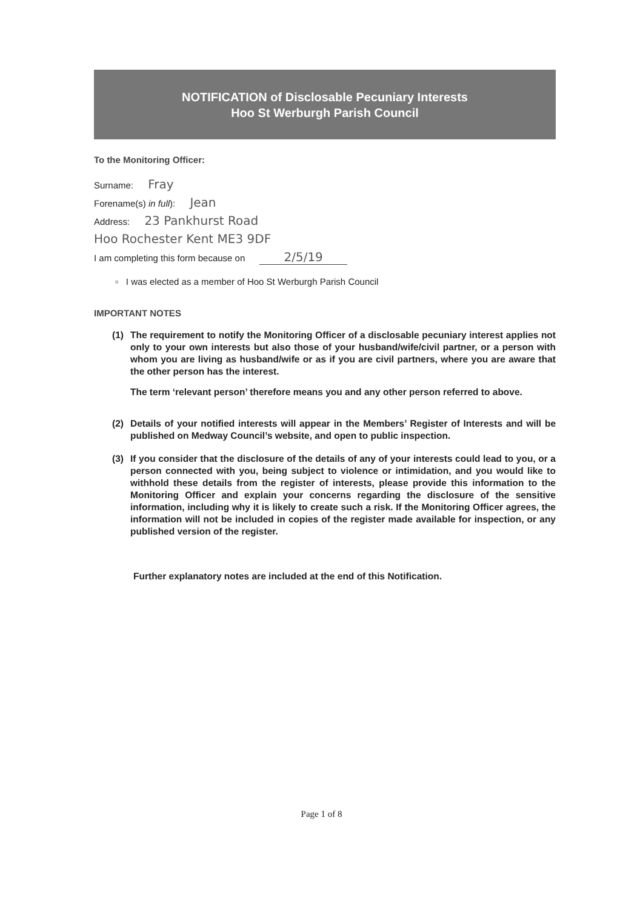NOTIFICATION of Disclosable Pecuniary Interests
Hoo St Werburgh Parish Council
To the Monitoring Officer:
Surname: Fray
Forename(s) in full): Jean
Address: 23 Pankhurst Road
Hoo Rochester Kent ME3 9DF
I am completing this form because on 2/5/19
▫ I was elected as a member of Hoo St Werburgh Parish Council
IMPORTANT NOTES
(1) The requirement to notify the Monitoring Officer of a disclosable pecuniary interest applies not only to your own interests but also those of your husband/wife/civil partner, or a person with whom you are living as husband/wife or as if you are civil partners, where you are aware that the other person has the interest.
The term ‘relevant person’ therefore means you and any other person referred to above.
(2) Details of your notified interests will appear in the Members’ Register of Interests and will be published on Medway Council’s website, and open to public inspection.
(3) If you consider that the disclosure of the details of any of your interests could lead to you, or a person connected with you, being subject to violence or intimidation, and you would like to withhold these details from the register of interests, please provide this information to the Monitoring Officer and explain your concerns regarding the disclosure of the sensitive information, including why it is likely to create such a risk. If the Monitoring Officer agrees, the information will not be included in copies of the register made available for inspection, or any published version of the register.
Further explanatory notes are included at the end of this Notification.
Page 1 of 8